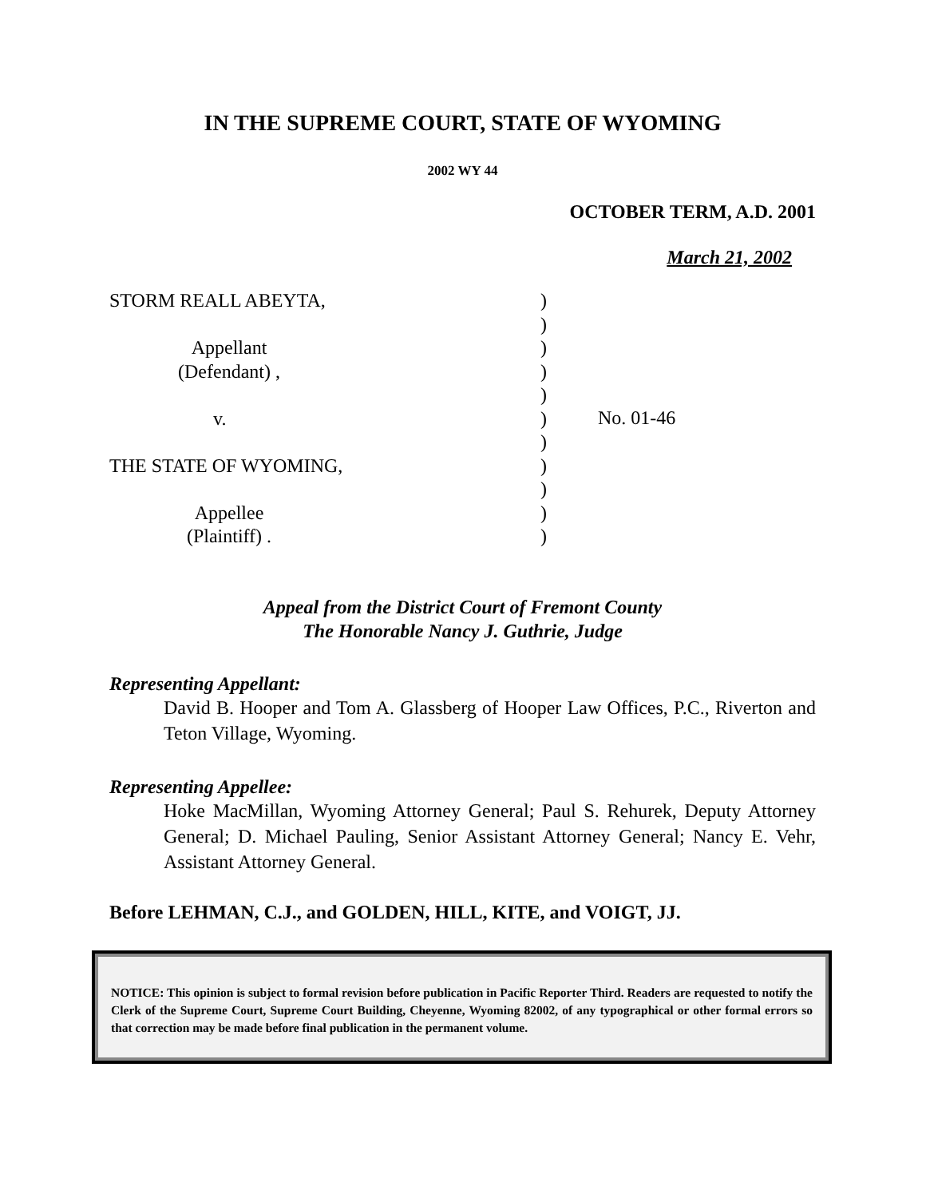IN THE SUPREME COURT, STATE OF WYOMING
2002 WY 44
OCTOBER TERM, A.D. 2001
March 21, 2002
STORM REALL ABEYTA,
Appellant
(Defendant) ,
v.
THE STATE OF WYOMING,
Appellee
(Plaintiff) .
)
)
)
)
)
)
)
)
)
)
)
No. 01-46
Appeal from the District Court of Fremont County
The Honorable Nancy J. Guthrie, Judge
Representing Appellant:
David B. Hooper and Tom A. Glassberg of Hooper Law Offices, P.C., Riverton and Teton Village, Wyoming.
Representing Appellee:
Hoke MacMillan, Wyoming Attorney General; Paul S. Rehurek, Deputy Attorney General; D. Michael Pauling, Senior Assistant Attorney General; Nancy E. Vehr, Assistant Attorney General.
Before LEHMAN, C.J., and GOLDEN, HILL, KITE, and VOIGT, JJ.
NOTICE: This opinion is subject to formal revision before publication in Pacific Reporter Third. Readers are requested to notify the Clerk of the Supreme Court, Supreme Court Building, Cheyenne, Wyoming 82002, of any typographical or other formal errors so that correction may be made before final publication in the permanent volume.